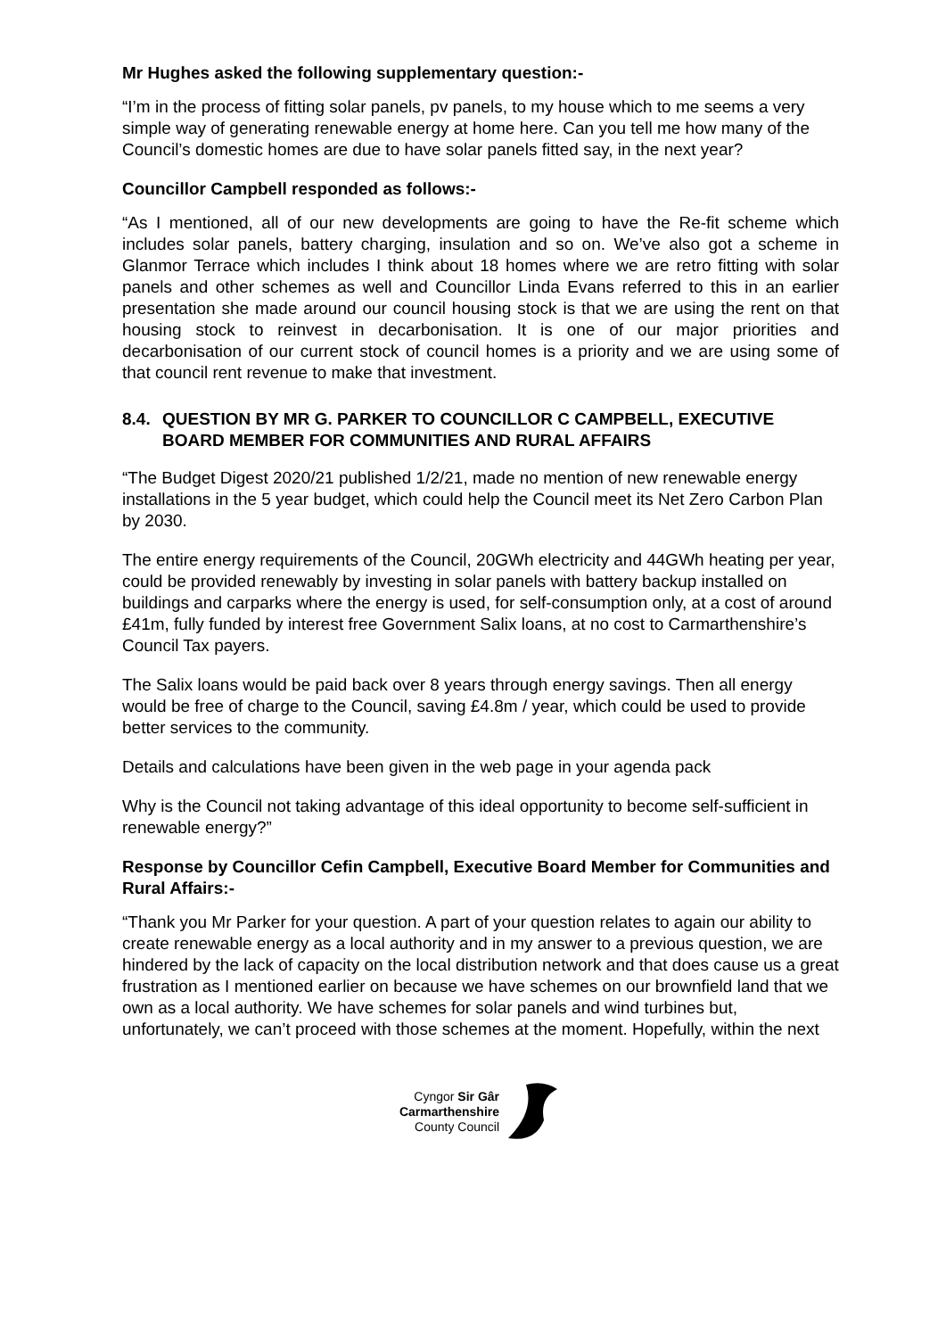Mr Hughes asked the following supplementary question:-
“I’m in the process of fitting solar panels, pv panels, to my house which to me seems a very simple way of generating renewable energy at home here. Can you tell me how many of the Council’s domestic homes are due to have solar panels fitted say, in the next year?
Councillor Campbell responded as follows:-
“As I mentioned, all of our new developments are going to have the Re-fit scheme which includes solar panels, battery charging, insulation and so on. We’ve also got a scheme in Glanmor Terrace which includes I think about 18 homes where we are retro fitting with solar panels and other schemes as well and Councillor Linda Evans referred to this in an earlier presentation she made around our council housing stock is that we are using the rent on that housing stock to reinvest in decarbonisation. It is one of our major priorities and decarbonisation of our current stock of council homes is a priority and we are using some of that council rent revenue to make that investment.
8.4.
QUESTION BY MR G. PARKER TO COUNCILLOR C CAMPBELL, EXECUTIVE BOARD MEMBER FOR COMMUNITIES AND RURAL AFFAIRS
“The Budget Digest 2020/21 published 1/2/21, made no mention of new renewable energy installations in the 5 year budget, which could help the Council meet its Net Zero Carbon Plan by 2030.
The entire energy requirements of the Council, 20GWh electricity and 44GWh heating per year, could be provided renewably by investing in solar panels with battery backup installed on buildings and carparks where the energy is used, for self-consumption only, at a cost of around £41m, fully funded by interest free Government Salix loans, at no cost to Carmarthenshire’s Council Tax payers.
The Salix loans would be paid back over 8 years through energy savings. Then all energy would be free of charge to the Council, saving £4.8m / year, which could be used to provide better services to the community.
Details and calculations have been given in the web page in your agenda pack
Why is the Council not taking advantage of this ideal opportunity to become self-sufficient in renewable energy?”
Response by Councillor Cefin Campbell, Executive Board Member for Communities and Rural Affairs:-
“Thank you Mr Parker for your question. A part of your question relates to again our ability to create renewable energy as a local authority and in my answer to a previous question, we are hindered by the lack of capacity on the local distribution network and that does cause us a great frustration as I mentioned earlier on because we have schemes on our brownfield land that we own as a local authority. We have schemes for solar panels and wind turbines but, unfortunately, we can’t proceed with those schemes at the moment. Hopefully, within the next
Cyngor Sir Gâr
Carmarthenshire
County Council